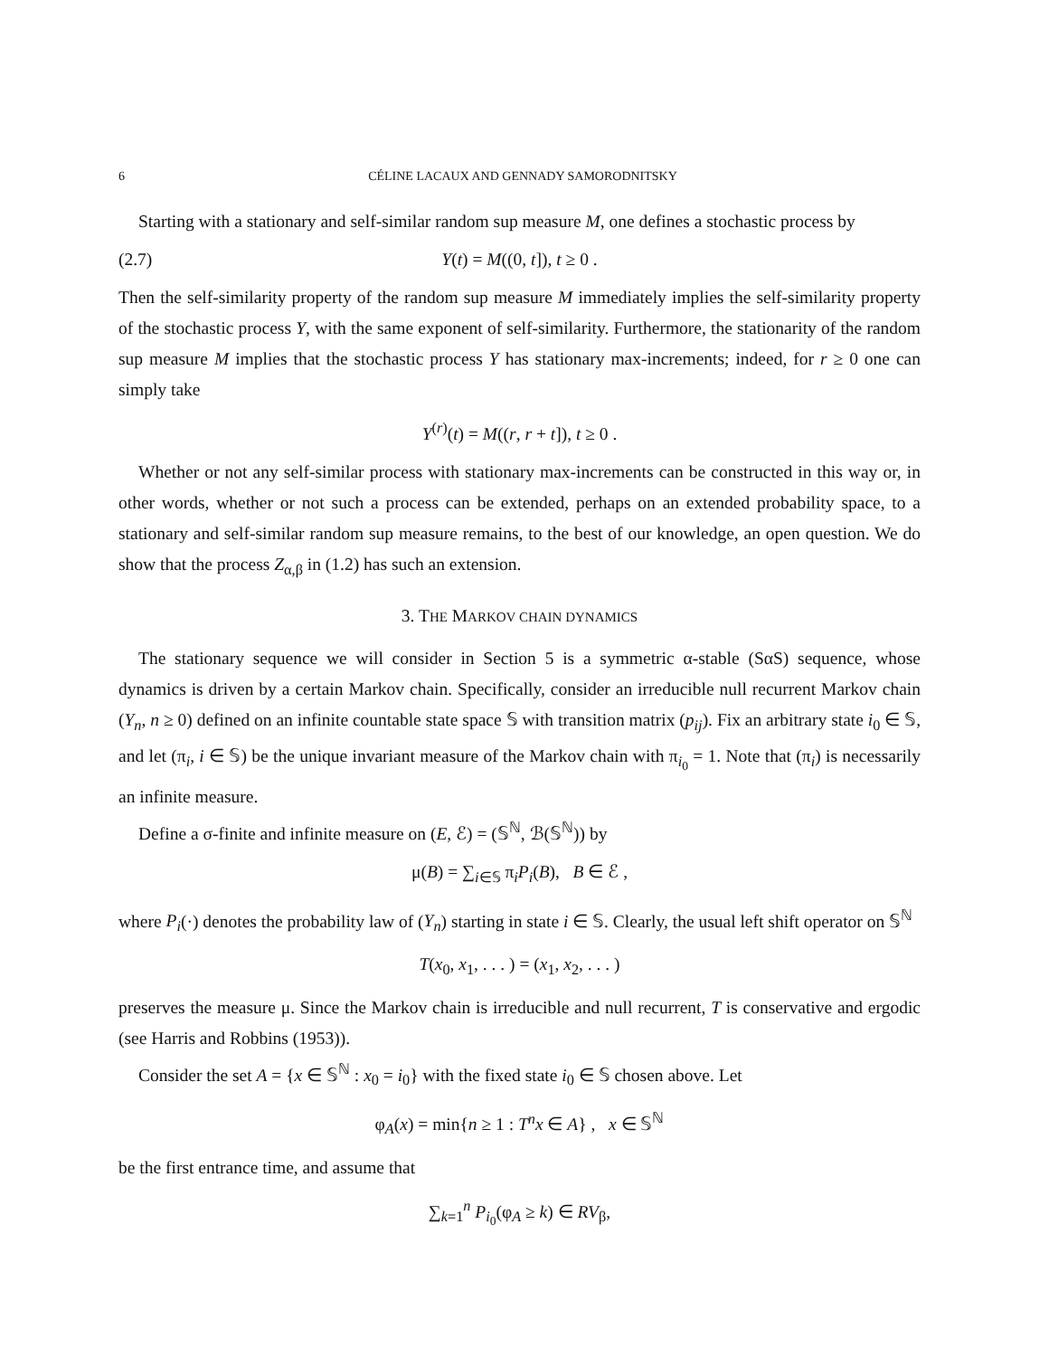6 CÉLINE LACAUX AND GENNADY SAMORODNITSKY
Starting with a stationary and self-similar random sup measure M, one defines a stochastic process by
(2.7) Y(t) = M((0, t]), t ≥ 0 .
Then the self-similarity property of the random sup measure M immediately implies the self-similarity property of the stochastic process Y, with the same exponent of self-similarity. Furthermore, the stationarity of the random sup measure M implies that the stochastic process Y has stationary max-increments; indeed, for r ≥ 0 one can simply take
Y<sup>(r)</sup>(t) = M((r, r + t]), t ≥ 0 .
Whether or not any self-similar process with stationary max-increments can be constructed in this way or, in other words, whether or not such a process can be extended, perhaps on an extended probability space, to a stationary and self-similar random sup measure remains, to the best of our knowledge, an open question. We do show that the process Z<sub>α,β</sub> in (1.2) has such an extension.
3. THE MARKOV CHAIN DYNAMICS
The stationary sequence we will consider in Section 5 is a symmetric α-stable (SαS) sequence, whose dynamics is driven by a certain Markov chain. Specifically, consider an irreducible null recurrent Markov chain (Y<sub>n</sub>, n ≥ 0) defined on an infinite countable state space 𝕊 with transition matrix (p<sub>ij</sub>). Fix an arbitrary state i<sub>0</sub> ∈ 𝕊, and let (π<sub>i</sub>, i ∈ 𝕊) be the unique invariant measure of the Markov chain with π<sub>i<sub>0</sub></sub> = 1. Note that (π<sub>i</sub>) is necessarily an infinite measure.
Define a σ-finite and infinite measure on (E, ℰ) = (𝕊<sup>ℕ</sup>, ℬ(𝕊<sup>ℕ</sup>)) by
μ(B) = ∑<sub>i∈𝕊</sub> π<sub>i</sub>P<sub>i</sub>(B), B ∈ ℰ ,
where P<sub>i</sub>(·) denotes the probability law of (Y<sub>n</sub>) starting in state i ∈ 𝕊. Clearly, the usual left shift operator on 𝕊<sup>ℕ</sup>
T(x<sub>0</sub>, x<sub>1</sub>, . . . ) = (x<sub>1</sub>, x<sub>2</sub>, . . . )
preserves the measure μ. Since the Markov chain is irreducible and null recurrent, T is conservative and ergodic (see Harris and Robbins (1953)).
Consider the set A = {x ∈ 𝕊<sup>ℕ</sup> : x<sub>0</sub> = i<sub>0</sub>} with the fixed state i<sub>0</sub> ∈ 𝕊 chosen above. Let
φ<sub>A</sub>(x) = min{n ≥ 1 : T<sup>n</sup>x ∈ A} , x ∈ 𝕊<sup>ℕ</sup>
be the first entrance time, and assume that
∑<sub>k=1</sub><sup>n</sup> P<sub>i<sub>0</sub></sub>(φ<sub>A</sub> ≥ k) ∈ RV<sub>β</sub>,